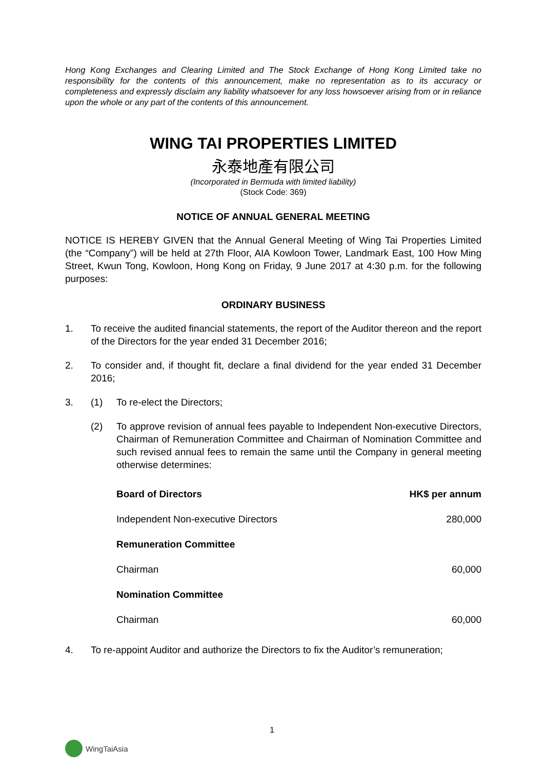Hong Kong Exchanges and Clearing Limited and The Stock Exchange of Hong Kong Limited take no responsibility for the contents of this announcement, make no representation as to its accuracy or completeness and expressly disclaim any liability whatsoever for any loss howsoever arising from or in reliance upon the whole or any part of the contents of this announcement.
WING TAI PROPERTIES LIMITED
永泰地產有限公司
(Incorporated in Bermuda with limited liability)
(Stock Code: 369)
NOTICE OF ANNUAL GENERAL MEETING
NOTICE IS HEREBY GIVEN that the Annual General Meeting of Wing Tai Properties Limited (the “Company”) will be held at 27th Floor, AIA Kowloon Tower, Landmark East, 100 How Ming Street, Kwun Tong, Kowloon, Hong Kong on Friday, 9 June 2017 at 4:30 p.m. for the following purposes:
ORDINARY BUSINESS
1. To receive the audited financial statements, the report of the Auditor thereon and the report of the Directors for the year ended 31 December 2016;
2. To consider and, if thought fit, declare a final dividend for the year ended 31 December 2016;
3. (1) To re-elect the Directors;
(2) To approve revision of annual fees payable to Independent Non-executive Directors, Chairman of Remuneration Committee and Chairman of Nomination Committee and such revised annual fees to remain the same until the Company in general meeting otherwise determines:
| Board of Directors | HK$ per annum |
| --- | --- |
| Independent Non-executive Directors | 280,000 |
| Remuneration Committee | |
| Chairman | 60,000 |
| Nomination Committee | |
| Chairman | 60,000 |
4. To re-appoint Auditor and authorize the Directors to fix the Auditor’s remuneration;
1
WingTaiAsia